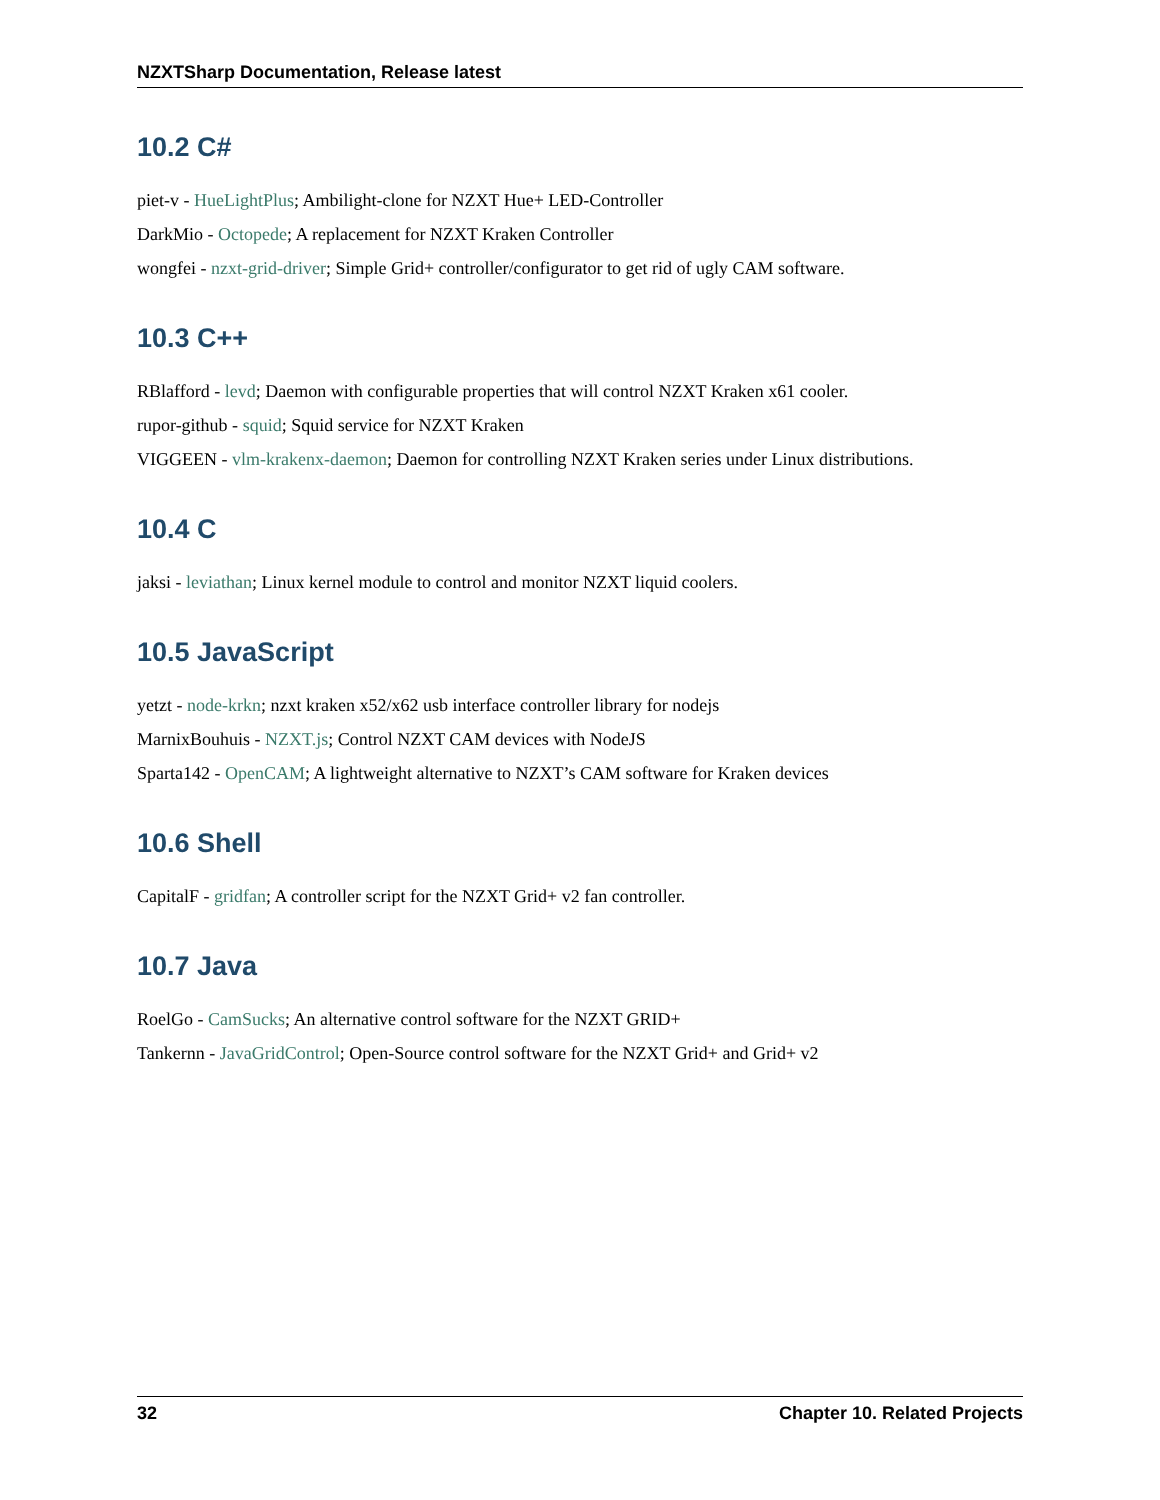NZXTSharp Documentation, Release latest
10.2 C#
piet-v - HueLightPlus; Ambilight-clone for NZXT Hue+ LED-Controller
DarkMio - Octopede; A replacement for NZXT Kraken Controller
wongfei - nzxt-grid-driver; Simple Grid+ controller/configurator to get rid of ugly CAM software.
10.3 C++
RBlafford - levd; Daemon with configurable properties that will control NZXT Kraken x61 cooler.
rupor-github - squid; Squid service for NZXT Kraken
VIGGEEN - vlm-krakenx-daemon; Daemon for controlling NZXT Kraken series under Linux distributions.
10.4 C
jaksi - leviathan; Linux kernel module to control and monitor NZXT liquid coolers.
10.5 JavaScript
yetzt - node-krkn; nzxt kraken x52/x62 usb interface controller library for nodejs
MarnixBouhuis - NZXT.js; Control NZXT CAM devices with NodeJS
Sparta142 - OpenCAM; A lightweight alternative to NZXT’s CAM software for Kraken devices
10.6 Shell
CapitalF - gridfan; A controller script for the NZXT Grid+ v2 fan controller.
10.7 Java
RoelGo - CamSucks; An alternative control software for the NZXT GRID+
Tankernn - JavaGridControl; Open-Source control software for the NZXT Grid+ and Grid+ v2
32 Chapter 10. Related Projects